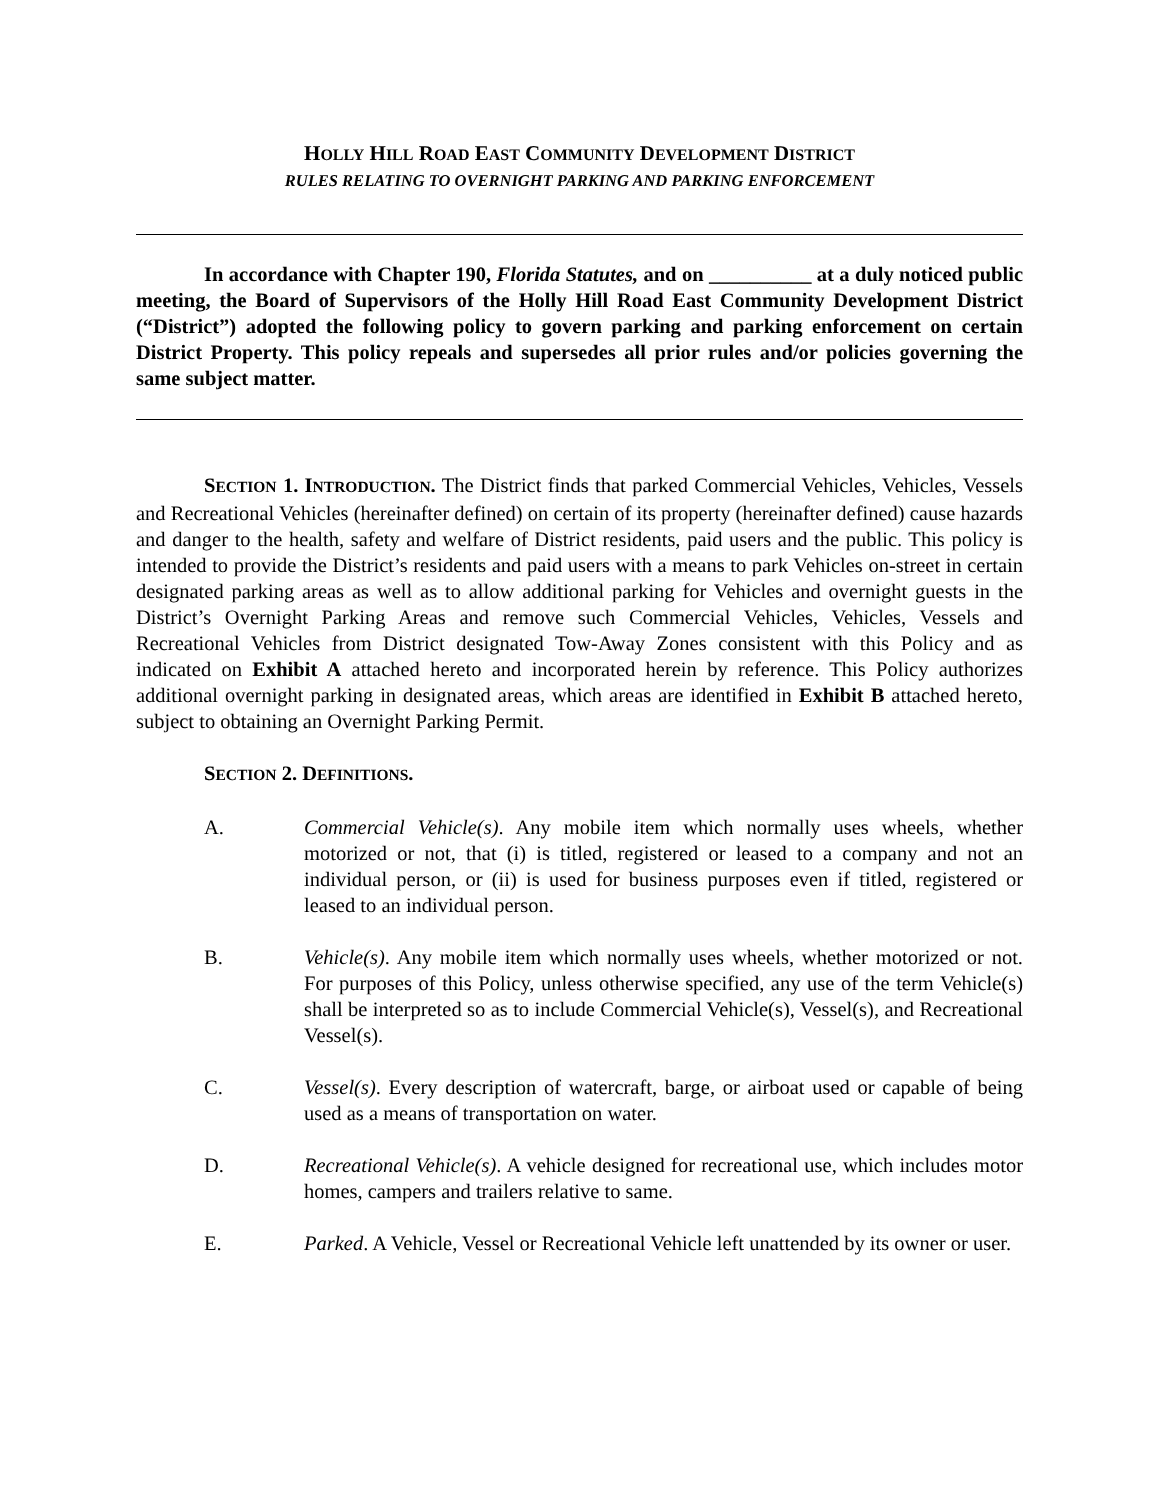HOLLY HILL ROAD EAST COMMUNITY DEVELOPMENT DISTRICT
RULES RELATING TO OVERNIGHT PARKING AND PARKING ENFORCEMENT
In accordance with Chapter 190, Florida Statutes, and on __________ at a duly noticed public meeting, the Board of Supervisors of the Holly Hill Road East Community Development District (“District”) adopted the following policy to govern parking and parking enforcement on certain District Property. This policy repeals and supersedes all prior rules and/or policies governing the same subject matter.
SECTION 1. INTRODUCTION. The District finds that parked Commercial Vehicles, Vehicles, Vessels and Recreational Vehicles (hereinafter defined) on certain of its property (hereinafter defined) cause hazards and danger to the health, safety and welfare of District residents, paid users and the public. This policy is intended to provide the District’s residents and paid users with a means to park Vehicles on-street in certain designated parking areas as well as to allow additional parking for Vehicles and overnight guests in the District’s Overnight Parking Areas and remove such Commercial Vehicles, Vehicles, Vessels and Recreational Vehicles from District designated Tow-Away Zones consistent with this Policy and as indicated on Exhibit A attached hereto and incorporated herein by reference. This Policy authorizes additional overnight parking in designated areas, which areas are identified in Exhibit B attached hereto, subject to obtaining an Overnight Parking Permit.
SECTION 2. DEFINITIONS.
A. Commercial Vehicle(s). Any mobile item which normally uses wheels, whether motorized or not, that (i) is titled, registered or leased to a company and not an individual person, or (ii) is used for business purposes even if titled, registered or leased to an individual person.
B. Vehicle(s). Any mobile item which normally uses wheels, whether motorized or not. For purposes of this Policy, unless otherwise specified, any use of the term Vehicle(s) shall be interpreted so as to include Commercial Vehicle(s), Vessel(s), and Recreational Vessel(s).
C. Vessel(s). Every description of watercraft, barge, or airboat used or capable of being used as a means of transportation on water.
D. Recreational Vehicle(s). A vehicle designed for recreational use, which includes motor homes, campers and trailers relative to same.
E. Parked. A Vehicle, Vessel or Recreational Vehicle left unattended by its owner or user.